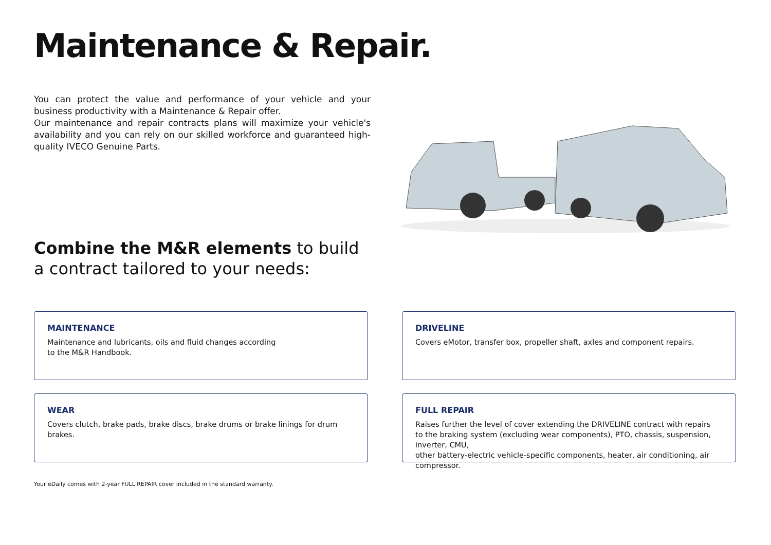Maintenance & Repair.
You can protect the value and performance of your vehicle and your business productivity with a Maintenance & Repair offer.
Our maintenance and repair contracts plans will maximize your vehicle's availability and you can rely on our skilled workforce and guaranteed high-quality IVECO Genuine Parts.
Combine the M&R elements to build
a contract tailored to your needs:
MAINTENANCE
Maintenance and lubricants, oils and fluid changes according
to the M&R Handbook.
DRIVELINE
Covers eMotor, transfer box, propeller shaft, axles and component repairs.
WEAR
Covers clutch, brake pads, brake discs, brake drums or brake linings for drum brakes.
FULL REPAIR
Raises further the level of cover extending the DRIVELINE contract with repairs
to the braking system (excluding wear components), PTO, chassis, suspension, inverter, CMU,
other battery-electric vehicle-specific components, heater, air conditioning, air compressor.
Your eDaily comes with 2-year FULL REPAIR cover included in the standard warranty.